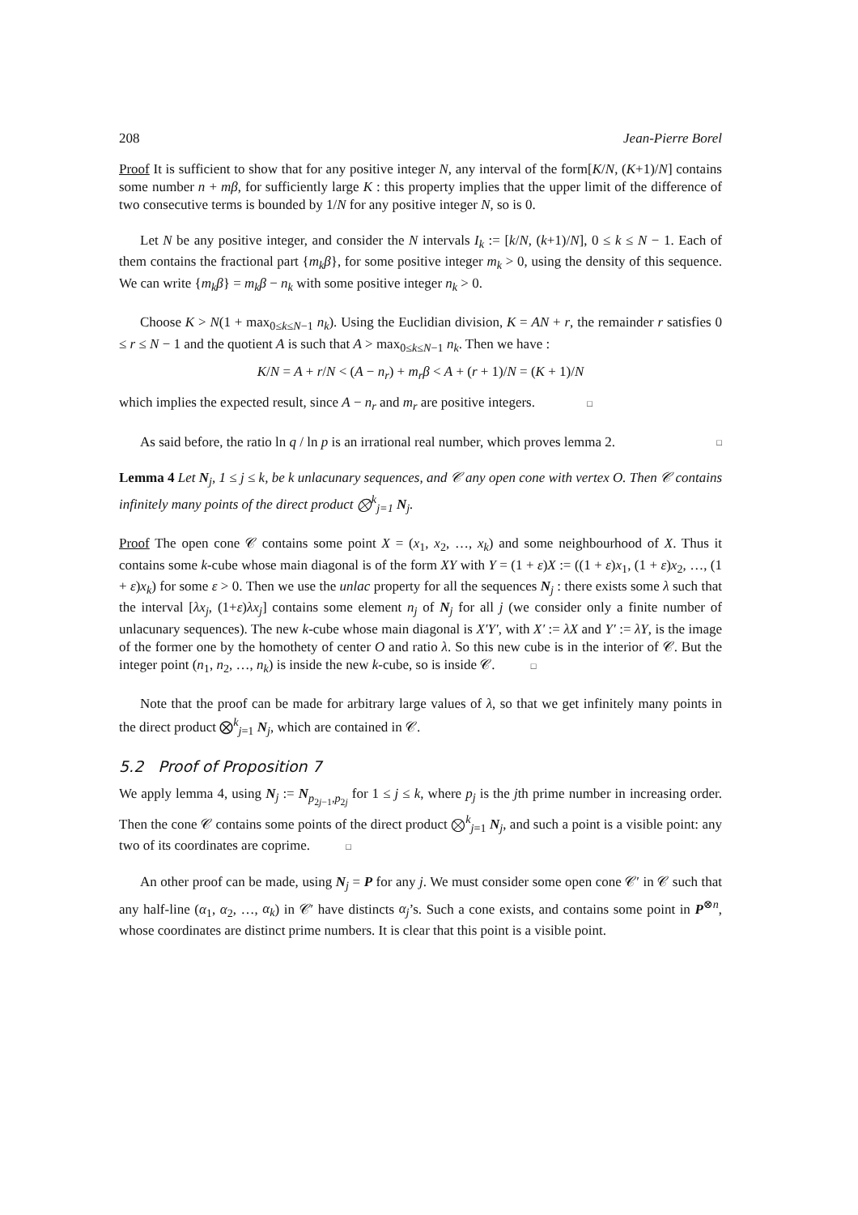208 Jean-Pierre Borel
Proof It is sufficient to show that for any positive integer N, any interval of the form[K/N, (K+1)/N] contains some number n + mβ, for sufficiently large K : this property implies that the upper limit of the difference of two consecutive terms is bounded by 1/N for any positive integer N, so is 0.
Let N be any positive integer, and consider the N intervals I<sub>k</sub> := [k/N, (k+1)/N], 0 ≤ k ≤ N − 1. Each of them contains the fractional part {m<sub>k</sub>β}, for some positive integer m<sub>k</sub> > 0, using the density of this sequence. We can write {m<sub>k</sub>β} = m<sub>k</sub>β − n<sub>k</sub> with some positive integer n<sub>k</sub> > 0.
Choose K > N(1 + max<sub>0≤k≤N−1</sub> n<sub>k</sub>). Using the Euclidian division, K = AN + r, the remainder r satisfies 0 ≤ r ≤ N − 1 and the quotient A is such that A > max<sub>0≤k≤N−1</sub> n<sub>k</sub>. Then we have :
K/N = A + r/N < (A − n<sub>r</sub>) + m<sub>r</sub>β < A + (r + 1)/N = (K + 1)/N
which implies the expected result, since A − n<sub>r</sub> and m<sub>r</sub> are positive integers. □
As said before, the ratio ln q / ln p is an irrational real number, which proves lemma 2. □
Lemma 4 Let N<sub>j</sub>, 1 ≤ j ≤ k, be k unlacunary sequences, and 𝒞 any open cone with vertex O. Then 𝒞 contains infinitely many points of the direct product ⨂<sup>k</sup><sub>j=1</sub> N<sub>j</sub>.
Proof The open cone 𝒞 contains some point X = (x<sub>1</sub>, x<sub>2</sub>, …, x<sub>k</sub>) and some neighbourhood of X. Thus it contains some k-cube whose main diagonal is of the form XY with Y = (1 + ε)X := ((1 + ε)x<sub>1</sub>, (1 + ε)x<sub>2</sub>, …, (1 + ε)x<sub>k</sub>) for some ε > 0. Then we use the unlac property for all the sequences N<sub>j</sub> : there exists some λ such that the interval [λx<sub>j</sub>, (1+ε)λx<sub>j</sub>] contains some element n<sub>j</sub> of N<sub>j</sub> for all j (we consider only a finite number of unlacunary sequences). The new k-cube whose main diagonal is X′Y′, with X′ := λX and Y′ := λY, is the image of the former one by the homothety of center O and ratio λ. So this new cube is in the interior of 𝒞. But the integer point (n<sub>1</sub>, n<sub>2</sub>, …, n<sub>k</sub>) is inside the new k-cube, so is inside 𝒞. □
Note that the proof can be made for arbitrary large values of λ, so that we get infinitely many points in the direct product ⨂<sup>k</sup><sub>j=1</sub> N<sub>j</sub>, which are contained in 𝒞.
5.2 Proof of Proposition 7
We apply lemma 4, using N<sub>j</sub> := N<sub>p<sub>2j−1</sub>,p<sub>2j</sub></sub> for 1 ≤ j ≤ k, where p<sub>j</sub> is the jth prime number in increasing order. Then the cone 𝒞 contains some points of the direct product ⨂<sup>k</sup><sub>j=1</sub> N<sub>j</sub>, and such a point is a visible point: any two of its coordinates are coprime. □
An other proof can be made, using N<sub>j</sub> = P for any j. We must consider some open cone 𝒞′ in 𝒞 such that any half-line (α<sub>1</sub>, α<sub>2</sub>, …, α<sub>k</sub>) in 𝒞′ have distincts α<sub>j</sub>’s. Such a cone exists, and contains some point in P<sup>⊗n</sup>, whose coordinates are distinct prime numbers. It is clear that this point is a visible point.